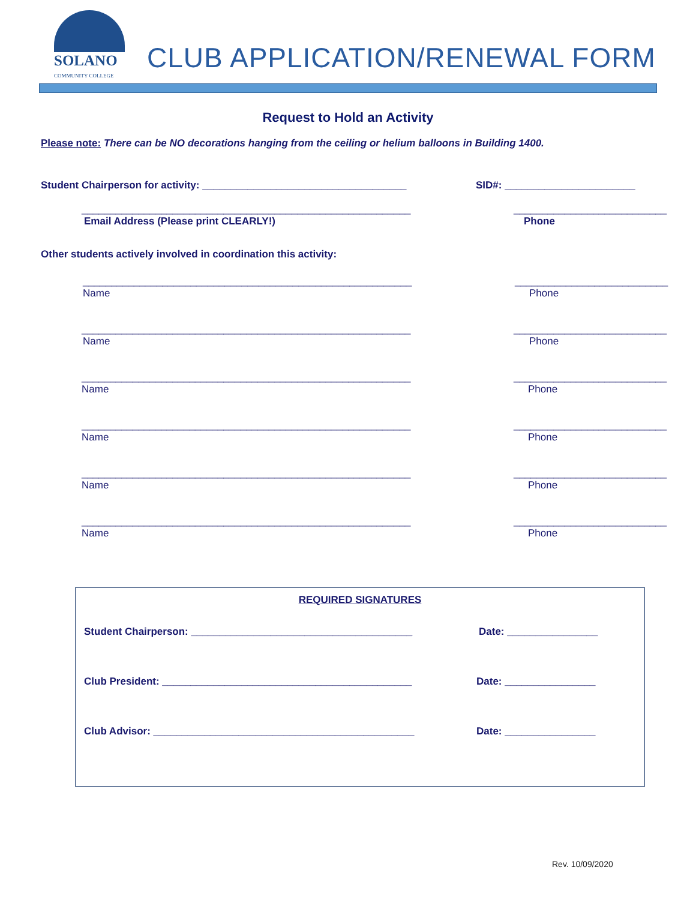SOLANO
COMMUNITY COLLEGE
CLUB APPLICATION/RENEWAL FORM
Request to Hold an Activity
Please note: There can be NO decorations hanging from the ceiling or helium balloons in Building 1400.
Student Chairperson for activity: ____________________________________ SID#: _______________________
__________________________________________________________ ___________________________
Email Address (Please print CLEARLY!) Phone
Other students actively involved in coordination this activity:
__________________________________________________________ ___________________________
Name Phone
__________________________________________________________ ___________________________
Name Phone
__________________________________________________________ ___________________________
Name Phone
__________________________________________________________ ___________________________
Name Phone
__________________________________________________________ ___________________________
Name Phone
__________________________________________________________ ___________________________
Name Phone
REQUIRED SIGNATURES
Student Chairperson: _______________________________________ Date: ________________
Club President: ____________________________________________ Date: ________________
Club Advisor: ______________________________________________ Date: ________________
Rev. 10/09/2020